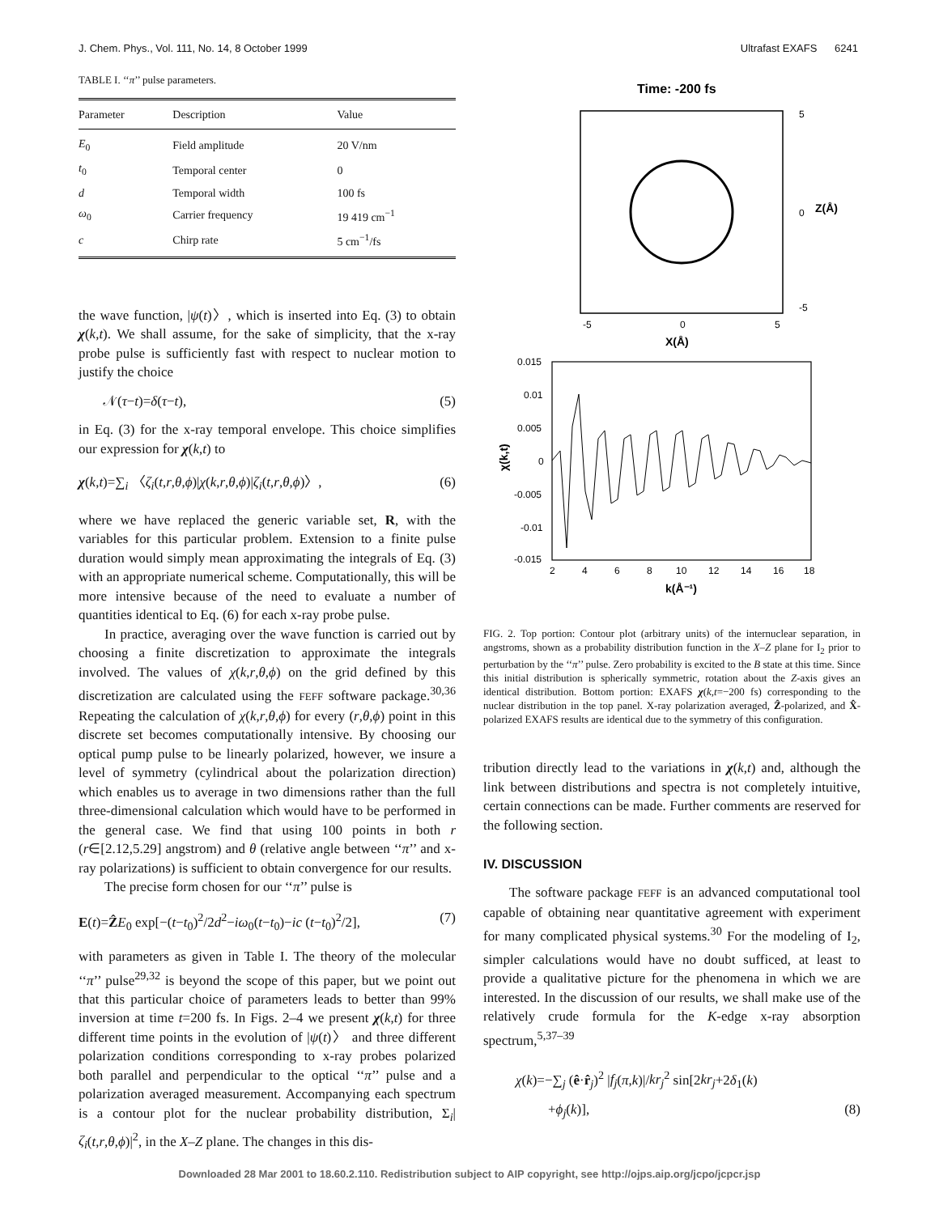J. Chem. Phys., Vol. 111, No. 14, 8 October 1999 Ultrafast EXAFS 6241
TABLE I. ‘‘π’’ pulse parameters.
| Parameter | Description | Value |
| --- | --- | --- |
| E<sub>0</sub> | Field amplitude | 20 V/nm |
| t<sub>0</sub> | Temporal center | 0 |
| d | Temporal width | 100 fs |
| ω<sub>0</sub> | Carrier frequency | 19 419 cm<sup>−1</sup> |
| c | Chirp rate | 5 cm<sup>−1</sup>/fs |
the wave function, |ψ(t)〉, which is inserted into Eq. (3) to obtain χ(k,t). We shall assume, for the sake of simplicity, that the x-ray probe pulse is sufficiently fast with respect to nuclear motion to justify the choice
𝒩(τ−t)=δ(τ−t), (5)
in Eq. (3) for the x-ray temporal envelope. This choice simplifies our expression for χ(k,t) to
χ(k,t)=∑<sub>i</sub> 〈ζ<sub>i</sub>(t,r,θ,ϕ)|χ(k,r,θ,ϕ)|ζ<sub>i</sub>(t,r,θ,ϕ)〉, (6)
where we have replaced the generic variable set, R, with the variables for this particular problem. Extension to a finite pulse duration would simply mean approximating the integrals of Eq. (3) with an appropriate numerical scheme. Computationally, this will be more intensive because of the need to evaluate a number of quantities identical to Eq. (6) for each x-ray probe pulse.
In practice, averaging over the wave function is carried out by choosing a finite discretization to approximate the integrals involved. The values of χ(k,r,θ,ϕ) on the grid defined by this discretization are calculated using the FEFF software package.<sup>30,36</sup> Repeating the calculation of χ(k,r,θ,ϕ) for every (r,θ,ϕ) point in this discrete set becomes computationally intensive. By choosing our optical pump pulse to be linearly polarized, however, we insure a level of symmetry (cylindrical about the polarization direction) which enables us to average in two dimensions rather than the full three-dimensional calculation which would have to be performed in the general case. We find that using 100 points in both r (r∈[2.12,5.29] angstrom) and θ (relative angle between ‘‘π’’ and x-ray polarizations) is sufficient to obtain convergence for our results.
The precise form chosen for our ‘‘π’’ pulse is
E(t)=ẐE<sub>0</sub> exp[−(t−t<sub>0</sub>)<sup>2</sup>/2d<sup>2</sup>−iω<sub>0</sub>(t−t<sub>0</sub>)−ic (t−t<sub>0</sub>)<sup>2</sup>/2], (7)
with parameters as given in Table I. The theory of the molecular ‘‘π’’ pulse<sup>29,32</sup> is beyond the scope of this paper, but we point out that this particular choice of parameters leads to better than 99% inversion at time t=200 fs. In Figs. 2–4 we present χ(k,t) for three different time points in the evolution of |ψ(t)〉 and three different polarization conditions corresponding to x-ray probes polarized both parallel and perpendicular to the optical ‘‘π’’ pulse and a polarization averaged measurement. Accompanying each spectrum is a contour plot for the nuclear probability distribution, Σ<sub>i</sub>|ζ<sub>i</sub>(t,r,θ,ϕ)|<sup>2</sup>, in the X–Z plane. The changes in this dis-
Time: -200 fs
5
0
-5
Z(Å)
-5
0
5
X(Å)
0.015
0.01
0.005
0
-0.005
-0.01
-0.015
χ(k,t)
2
4
6
8
10
12
14
16
18
k(Å⁻¹)
FIG. 2. Top portion: Contour plot (arbitrary units) of the internuclear separation, in angstroms, shown as a probability distribution function in the X–Z plane for I<sub>2</sub> prior to perturbation by the ‘‘π’’ pulse. Zero probability is excited to the B state at this time. Since this initial distribution is spherically symmetric, rotation about the Z-axis gives an identical distribution. Bottom portion: EXAFS χ(k,t=−200 fs) corresponding to the nuclear distribution in the top panel. X-ray polarization averaged, Ẑ-polarized, and X̂-polarized EXAFS results are identical due to the symmetry of this configuration.
tribution directly lead to the variations in χ(k,t) and, although the link between distributions and spectra is not completely intuitive, certain connections can be made. Further comments are reserved for the following section.
IV. DISCUSSION
The software package FEFF is an advanced computational tool capable of obtaining near quantitative agreement with experiment for many complicated physical systems.<sup>30</sup> For the modeling of I<sub>2</sub>, simpler calculations would have no doubt sufficed, at least to provide a qualitative picture for the phenomena in which we are interested. In the discussion of our results, we shall make use of the relatively crude formula for the K-edge x-ray absorption spectrum,<sup>5,37–39</sup>
χ(k)=−∑<sub>j</sub> (ê·r̂<sub>j</sub>)<sup>2</sup> |f<sub>j</sub>(π,k)|/kr<sub>j</sub><sup>2</sup> sin[2kr<sub>j</sub>+2δ<sub>1</sub>(k)
+ϕ<sub>j</sub>(k)], (8)
Downloaded 28 Mar 2001 to 18.60.2.110. Redistribution subject to AIP copyright, see http://ojps.aip.org/jcpo/jcpcr.jsp